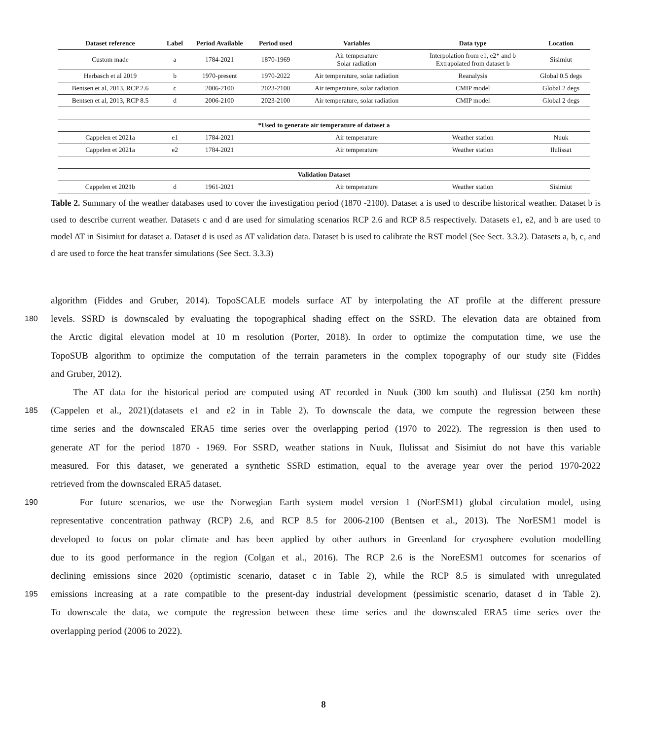| Dataset reference | Label | Period Available | Period used | Variables | Data type | Location |
| --- | --- | --- | --- | --- | --- | --- |
| Custom made | a | 1784-2021 | 1870-1969 | Air temperature Solar radiation | Interpolation from e1, e2* and b Extrapolated from dataset b | Sisimiut |
| Herbasch et al 2019 | b | 1970-present | 1970-2022 | Air temperature, solar radiation | Reanalysis | Global 0.5 degs |
| Bentsen et al, 2013, RCP 2.6 | c | 2006-2100 | 2023-2100 | Air temperature, solar radiation | CMIP model | Global 2 degs |
| Bentsen et al, 2013, RCP 8.5 | d | 2006-2100 | 2023-2100 | Air temperature, solar radiation | CMIP model | Global 2 degs |
| *Used to generate air temperature of dataset a | | | | | | |
| Cappelen et 2021a | e1 | 1784-2021 | | Air temperature | Weather station | Nuuk |
| Cappelen et 2021a | e2 | 1784-2021 | | Air temperature | Weather station | Ilulissat |
| Validation Dataset | | | | | | |
| Cappelen et 2021b | d | 1961-2021 | | Air temperature | Weather station | Sisimiut |
Table 2. Summary of the weather databases used to cover the investigation period (1870 -2100). Dataset a is used to describe historical weather. Dataset b is used to describe current weather. Datasets c and d are used for simulating scenarios RCP 2.6 and RCP 8.5 respectively. Datasets e1, e2, and b are used to model AT in Sisimiut for dataset a. Dataset d is used as AT validation data. Dataset b is used to calibrate the RST model (See Sect. 3.3.2). Datasets a, b, c, and d are used to force the heat transfer simulations (See Sect. 3.3.3)
algorithm (Fiddes and Gruber, 2014). TopoSCALE models surface AT by interpolating the AT profile at the different pressure
180 levels. SSRD is downscaled by evaluating the topographical shading effect on the SSRD. The elevation data are obtained from
the Arctic digital elevation model at 10 m resolution (Porter, 2018). In order to optimize the computation time, we use the
TopoSUB algorithm to optimize the computation of the terrain parameters in the complex topography of our study site (Fiddes
and Gruber, 2012).
The AT data for the historical period are computed using AT recorded in Nuuk (300 km south) and Ilulissat (250 km north)
185 (Cappelen et al., 2021)(datasets e1 and e2 in in Table 2). To downscale the data, we compute the regression between these
time series and the downscaled ERA5 time series over the overlapping period (1970 to 2022). The regression is then used to
generate AT for the period 1870 - 1969. For SSRD, weather stations in Nuuk, Ilulissat and Sisimiut do not have this variable
measured. For this dataset, we generated a synthetic SSRD estimation, equal to the average year over the period 1970-2022
retrieved from the downscaled ERA5 dataset.
190 For future scenarios, we use the Norwegian Earth system model version 1 (NorESM1) global circulation model, using
representative concentration pathway (RCP) 2.6, and RCP 8.5 for 2006-2100 (Bentsen et al., 2013). The NorESM1 model is
developed to focus on polar climate and has been applied by other authors in Greenland for cryosphere evolution modelling
due to its good performance in the region (Colgan et al., 2016). The RCP 2.6 is the NoreESM1 outcomes for scenarios of
declining emissions since 2020 (optimistic scenario, dataset c in Table 2), while the RCP 8.5 is simulated with unregulated
195 emissions increasing at a rate compatible to the present-day industrial development (pessimistic scenario, dataset d in Table 2).
To downscale the data, we compute the regression between these time series and the downscaled ERA5 time series over the
overlapping period (2006 to 2022).
8